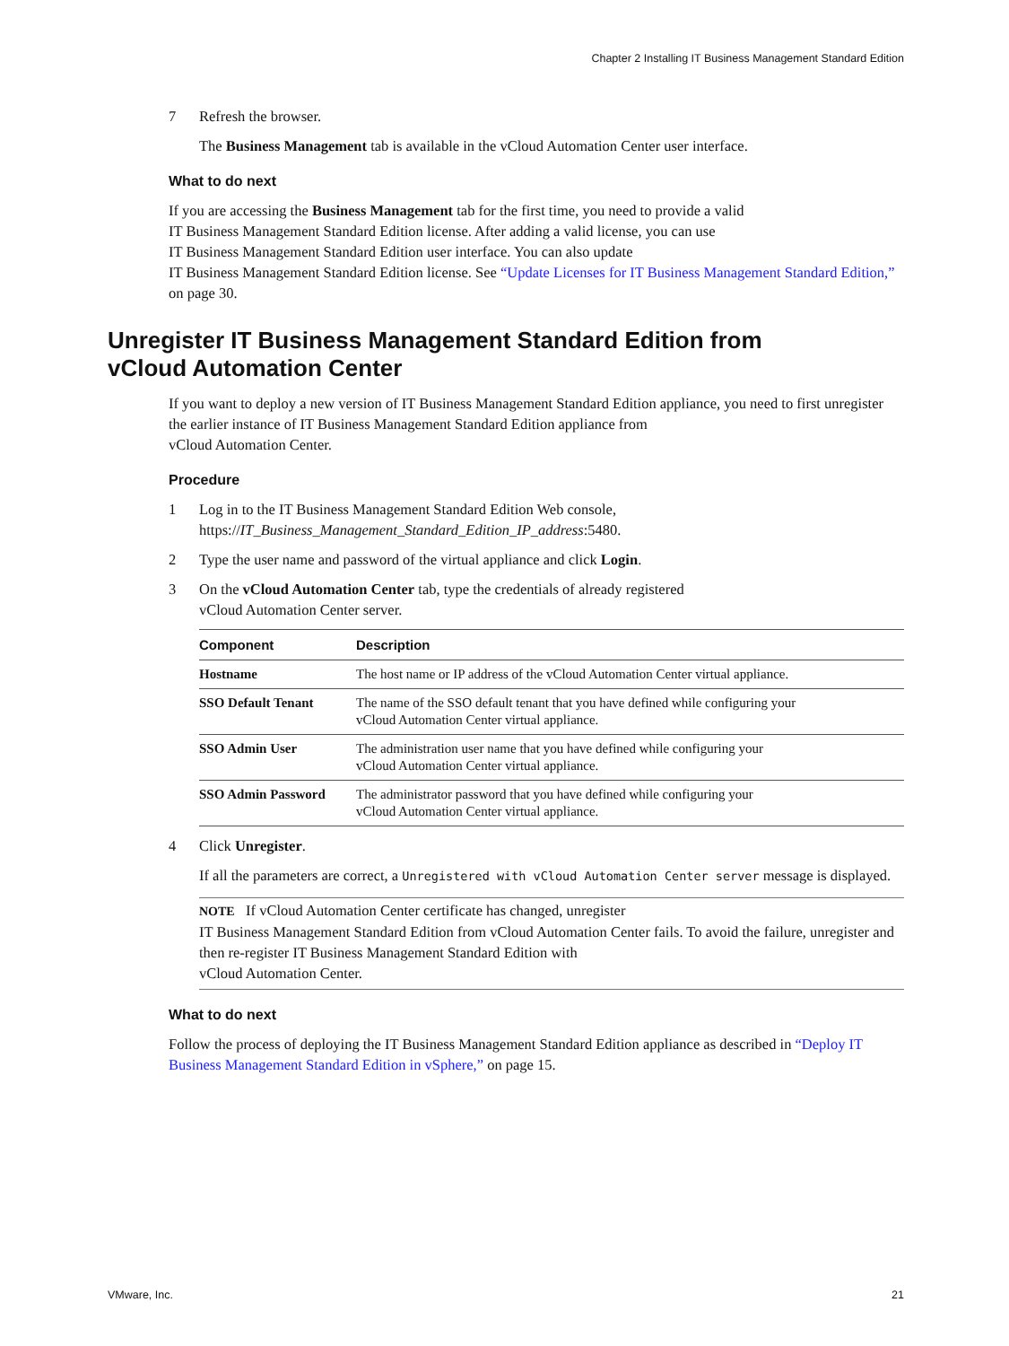Chapter 2 Installing IT Business Management Standard Edition
7 Refresh the browser.
The Business Management tab is available in the vCloud Automation Center user interface.
What to do next
If you are accessing the Business Management tab for the first time, you need to provide a valid
IT Business Management Standard Edition license. After adding a valid license, you can use
IT Business Management Standard Edition user interface. You can also update
IT Business Management Standard Edition license. See “Update Licenses for IT Business Management Standard Edition,” on page 30.
Unregister IT Business Management Standard Edition from
vCloud Automation Center
If you want to deploy a new version of IT Business Management Standard Edition appliance, you need to first unregister the earlier instance of IT Business Management Standard Edition appliance from
vCloud Automation Center.
Procedure
1 Log in to the IT Business Management Standard Edition Web console,
https://IT_Business_Management_Standard_Edition_IP_address:5480.
2 Type the user name and password of the virtual appliance and click Login.
3 On the vCloud Automation Center tab, type the credentials of already registered
vCloud Automation Center server.
| Component | Description |
| --- | --- |
| Hostname | The host name or IP address of the vCloud Automation Center virtual appliance. |
| SSO Default Tenant | The name of the SSO default tenant that you have defined while configuring your vCloud Automation Center virtual appliance. |
| SSO Admin User | The administration user name that you have defined while configuring your vCloud Automation Center virtual appliance. |
| SSO Admin Password | The administrator password that you have defined while configuring your vCloud Automation Center virtual appliance. |
4 Click Unregister.
If all the parameters are correct, a Unregistered with vCloud Automation Center server message is displayed.
NOTE If vCloud Automation Center certificate has changed, unregister
IT Business Management Standard Edition from vCloud Automation Center fails. To avoid the failure, unregister and then re-register IT Business Management Standard Edition with
vCloud Automation Center.
What to do next
Follow the process of deploying the IT Business Management Standard Edition appliance as described in “Deploy IT Business Management Standard Edition in vSphere,” on page 15.
VMware, Inc. 21